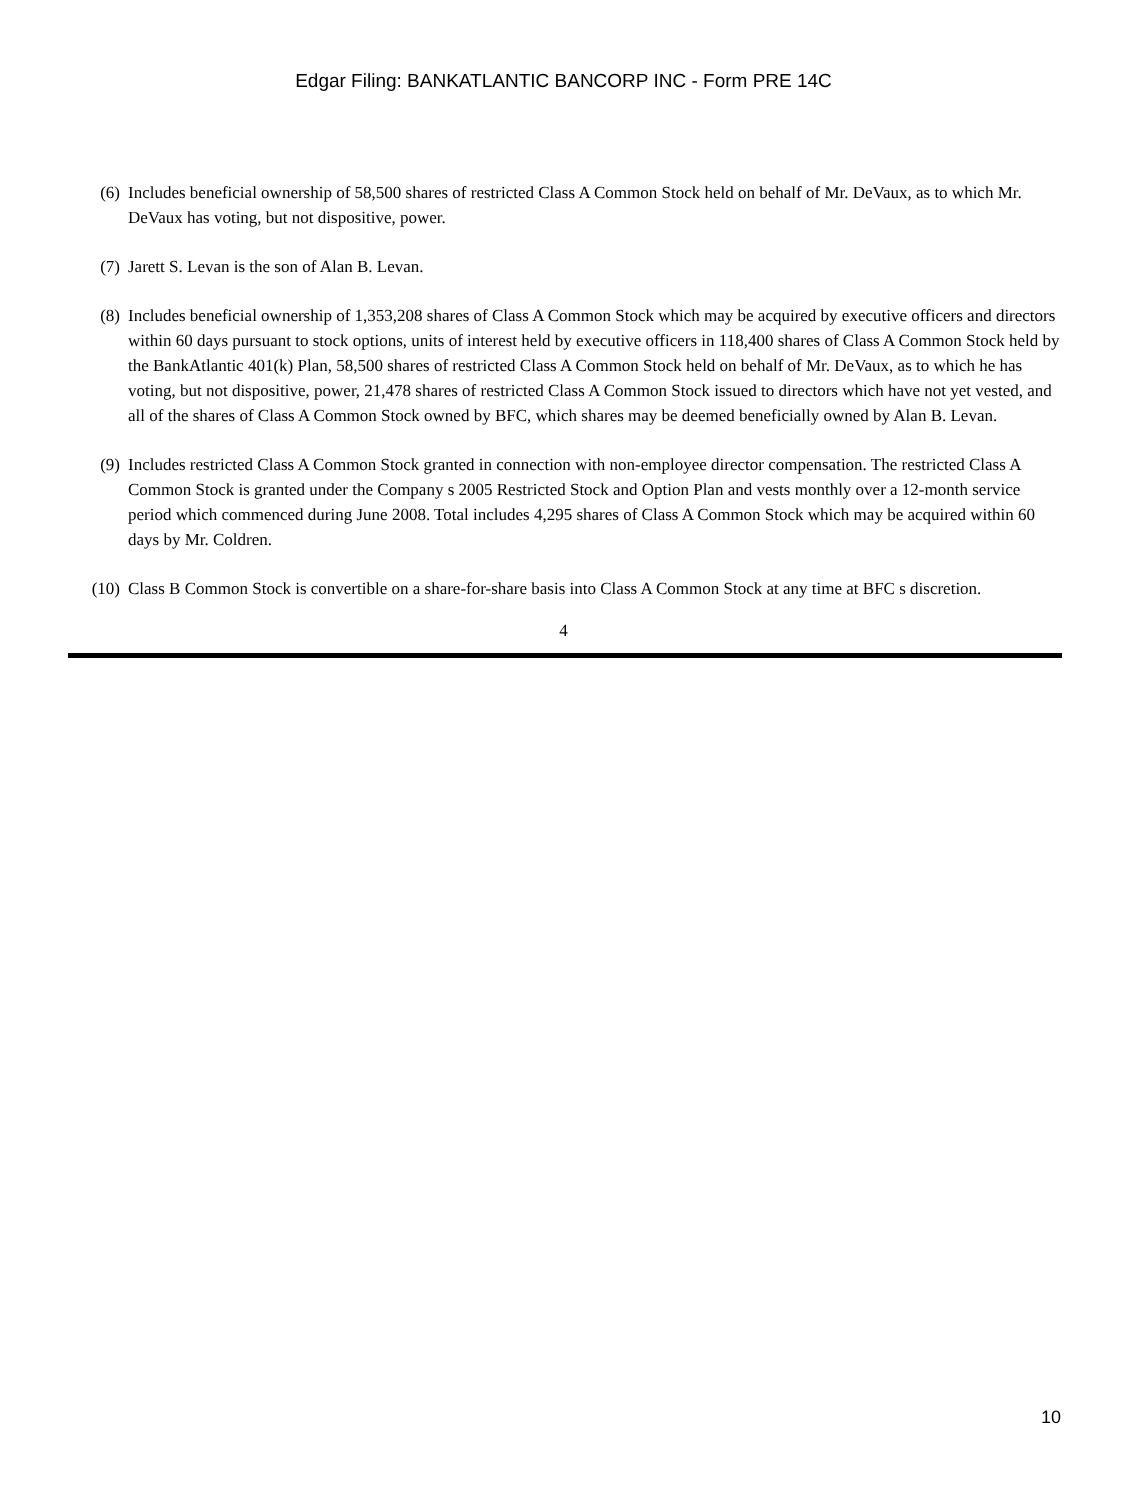Edgar Filing: BANKATLANTIC BANCORP INC - Form PRE 14C
(6) Includes beneficial ownership of 58,500 shares of restricted Class A Common Stock held on behalf of Mr. DeVaux, as to which Mr. DeVaux has voting, but not dispositive, power.
(7) Jarett S. Levan is the son of Alan B. Levan.
(8) Includes beneficial ownership of 1,353,208 shares of Class A Common Stock which may be acquired by executive officers and directors within 60 days pursuant to stock options, units of interest held by executive officers in 118,400 shares of Class A Common Stock held by the BankAtlantic 401(k) Plan, 58,500 shares of restricted Class A Common Stock held on behalf of Mr. DeVaux, as to which he has voting, but not dispositive, power, 21,478 shares of restricted Class A Common Stock issued to directors which have not yet vested, and all of the shares of Class A Common Stock owned by BFC, which shares may be deemed beneficially owned by Alan B. Levan.
(9) Includes restricted Class A Common Stock granted in connection with non-employee director compensation. The restricted Class A Common Stock is granted under the Company s 2005 Restricted Stock and Option Plan and vests monthly over a 12-month service period which commenced during June 2008. Total includes 4,295 shares of Class A Common Stock which may be acquired within 60 days by Mr. Coldren.
(10) Class B Common Stock is convertible on a share-for-share basis into Class A Common Stock at any time at BFC s discretion.
4
10